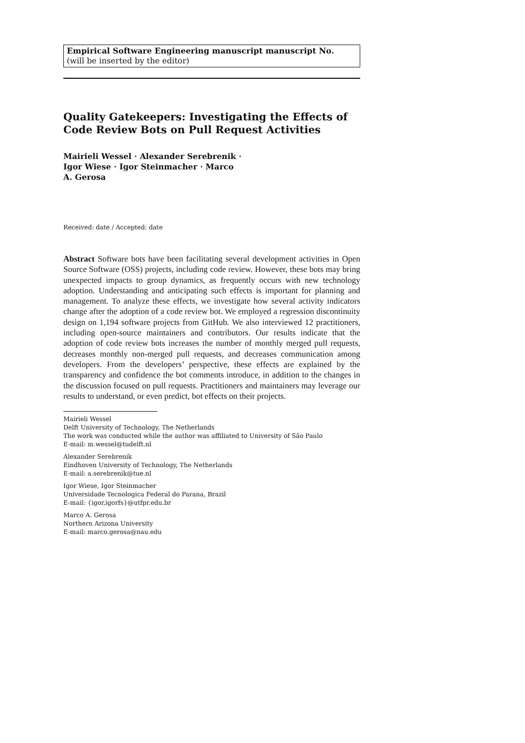Empirical Software Engineering manuscript manuscript No.
(will be inserted by the editor)
Quality Gatekeepers: Investigating the Effects of Code Review Bots on Pull Request Activities
Mairieli Wessel · Alexander Serebrenik ·
Igor Wiese · Igor Steinmacher · Marco
A. Gerosa
Received: date / Accepted: date
Abstract Software bots have been facilitating several development activities in Open Source Software (OSS) projects, including code review. However, these bots may bring unexpected impacts to group dynamics, as frequently occurs with new technology adoption. Understanding and anticipating such effects is important for planning and management. To analyze these effects, we investigate how several activity indicators change after the adoption of a code review bot. We employed a regression discontinuity design on 1,194 software projects from GitHub. We also interviewed 12 practitioners, including open-source maintainers and contributors. Our results indicate that the adoption of code review bots increases the number of monthly merged pull requests, decreases monthly non-merged pull requests, and decreases communication among developers. From the developers’ perspective, these effects are explained by the transparency and confidence the bot comments introduce, in addition to the changes in the discussion focused on pull requests. Practitioners and maintainers may leverage our results to understand, or even predict, bot effects on their projects.
Mairieli Wessel
Delft University of Technology, The Netherlands
The work was conducted while the author was affiliated to University of São Paulo
E-mail: m.wessel@tudelft.nl
Alexander Serebrenik
Eindhoven University of Technology, The Netherlands
E-mail: a.serebrenik@tue.nl
Igor Wiese, Igor Steinmacher
Universidade Tecnologica Federal do Parana, Brazil
E-mail: {igor,igorfs}@utfpr.edu.br
Marco A. Gerosa
Northern Arizona University
E-mail: marco.gerosa@nau.edu